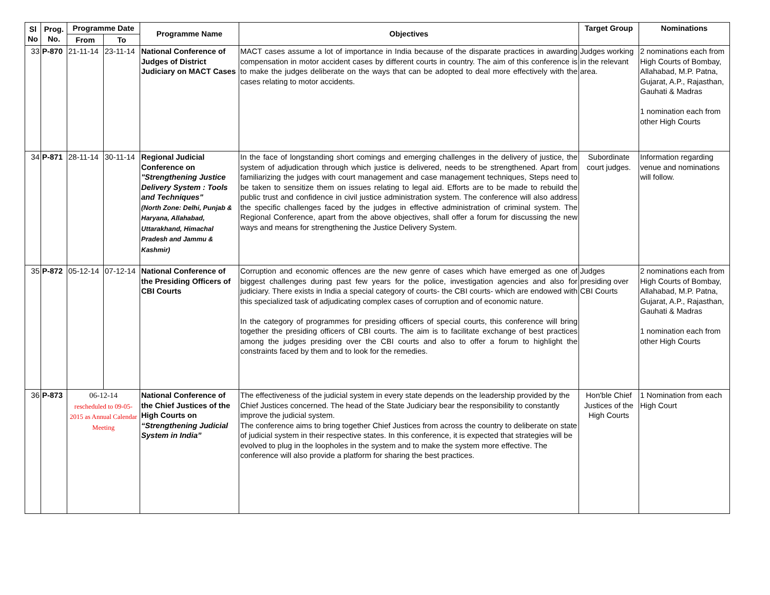| Sl No | Prog. No. | Programme Date | | Programme Name | Objectives | Target Group | Nominations |
| --- | --- | --- | --- | --- | --- | --- | --- |
| | | From | To | | | | |
| 33 | P-870 | 21-11-14 | 23-11-14 | National Conference of Judges of District Judiciary on MACT Cases | MACT cases assume a lot of importance in India because of the disparate practices in awarding compensation in motor accident cases by different courts in country. The aim of this conference is to make the judges deliberate on the ways that can be adopted to deal more effectively with the cases relating to motor accidents. | Judges working in the relevant area. | 2 nominations each from High Courts of Bombay, Allahabad, M.P. Patna, Gujarat, A.P., Rajasthan, Gauhati & Madras 1 nomination each from other High Courts |
| 34 | P-871 | 28-11-14 | 30-11-14 | Regional Judicial Conference on "Strengthening Justice Delivery System : Tools and Techniques" (North Zone: Delhi, Punjab & Haryana, Allahabad, Uttarakhand, Himachal Pradesh and Jammu & Kashmir) | In the face of longstanding short comings and emerging challenges in the delivery of justice, the system of adjudication through which justice is delivered, needs to be strengthened. Apart from familiarizing the judges with court management and case management techniques, Steps need to be taken to sensitize them on issues relating to legal aid. Efforts are to be made to rebuild the public trust and confidence in civil justice administration system. The conference will also address the specific challenges faced by the judges in effective administration of criminal system. The Regional Conference, apart from the above objectives, shall offer a forum for discussing the new ways and means for strengthening the Justice Delivery System. | Subordinate court judges. | Information regarding venue and nominations will follow. |
| 35 | P-872 | 05-12-14 | 07-12-14 | National Conference of the Presiding Officers of CBI Courts | Corruption and economic offences are the new genre of cases which have emerged as one of biggest challenges during past few years for the police, investigation agencies and also for judiciary. There exists in India a special category of courts- the CBI courts- which are endowed with this specialized task of adjudicating complex cases of corruption and of economic nature. In the category of programmes for presiding officers of special courts, this conference will bring together the presiding officers of CBI courts. The aim is to facilitate exchange of best practices among the judges presiding over the CBI courts and also to offer a forum to highlight the constraints faced by them and to look for the remedies. | Judges presiding over CBI Courts | 2 nominations each from High Courts of Bombay, Allahabad, M.P. Patna, Gujarat, A.P., Rajasthan, Gauhati & Madras 1 nomination each from other High Courts |
| 36 | P-873 | 06-12-14 rescheduled to 09-05-2015 as Annual Calendar Meeting | | National Conference of the Chief Justices of the High Courts on “Strengthening Judicial System in India” | The effectiveness of the judicial system in every state depends on the leadership provided by the Chief Justices concerned. The head of the State Judiciary bear the responsibility to constantly improve the judicial system. The conference aims to bring together Chief Justices from across the country to deliberate on state of judicial system in their respective states. In this conference, it is expected that strategies will be evolved to plug in the loopholes in the system and to make the system more effective. The conference will also provide a platform for sharing the best practices. | Hon'ble Chief Justices of the High Courts | 1 Nomination from each High Court |